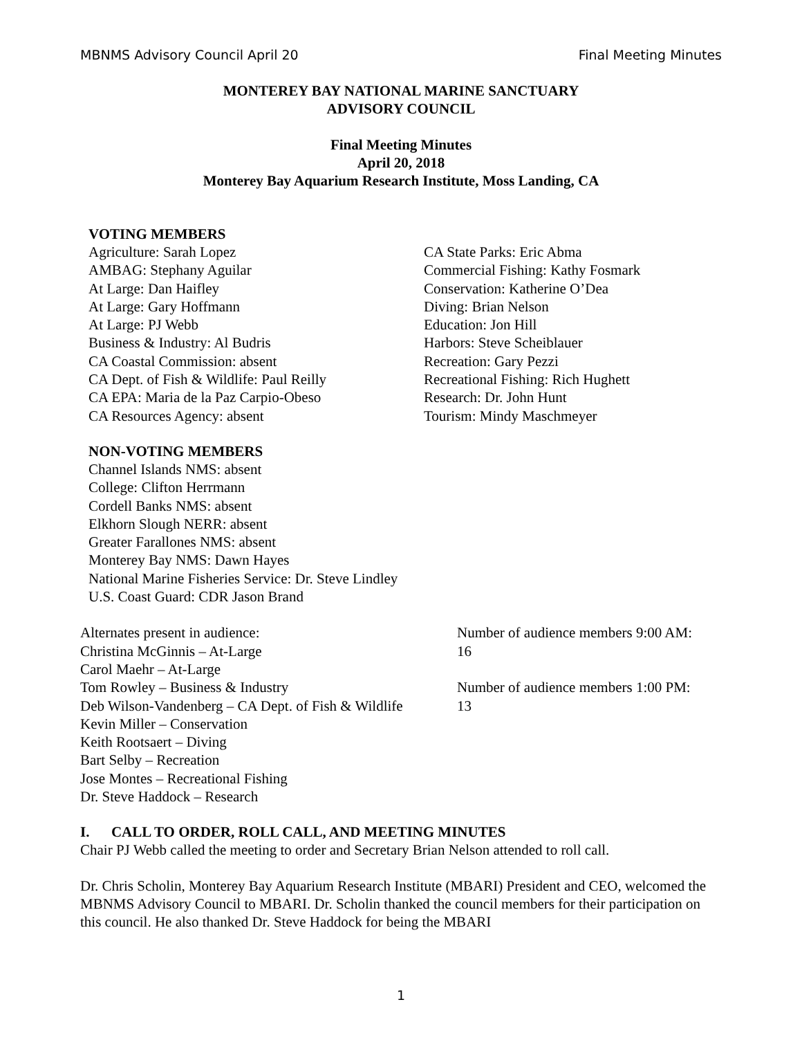MBNMS Advisory Council April 20 Final Meeting Minutes
MONTEREY BAY NATIONAL MARINE SANCTUARY
ADVISORY COUNCIL
Final Meeting Minutes
April 20, 2018
Monterey Bay Aquarium Research Institute, Moss Landing, CA
VOTING MEMBERS
Agriculture: Sarah Lopez
AMBAG: Stephany Aguilar
At Large: Dan Haifley
At Large: Gary Hoffmann
At Large: PJ Webb
Business & Industry: Al Budris
CA Coastal Commission: absent
CA Dept. of Fish & Wildlife: Paul Reilly
CA EPA: Maria de la Paz Carpio-Obeso
CA Resources Agency: absent
CA State Parks: Eric Abma
Commercial Fishing: Kathy Fosmark
Conservation: Katherine O’Dea
Diving: Brian Nelson
Education: Jon Hill
Harbors: Steve Scheiblauer
Recreation: Gary Pezzi
Recreational Fishing: Rich Hughett
Research: Dr. John Hunt
Tourism: Mindy Maschmeyer
NON-VOTING MEMBERS
Channel Islands NMS: absent
College: Clifton Herrmann
Cordell Banks NMS: absent
Elkhorn Slough NERR: absent
Greater Farallones NMS: absent
Monterey Bay NMS: Dawn Hayes
National Marine Fisheries Service: Dr. Steve Lindley
U.S. Coast Guard: CDR Jason Brand
Alternates present in audience:
Christina McGinnis – At-Large
Carol Maehr – At-Large
Tom Rowley – Business & Industry
Deb Wilson-Vandenberg – CA Dept. of Fish & Wildlife
Kevin Miller – Conservation
Keith Rootsaert – Diving
Bart Selby – Recreation
Jose Montes – Recreational Fishing
Dr. Steve Haddock – Research
Number of audience members 9:00 AM:
16
Number of audience members 1:00 PM:
13
I. CALL TO ORDER, ROLL CALL, AND MEETING MINUTES
Chair PJ Webb called the meeting to order and Secretary Brian Nelson attended to roll call.
Dr. Chris Scholin, Monterey Bay Aquarium Research Institute (MBARI) President and CEO, welcomed the MBNMS Advisory Council to MBARI. Dr. Scholin thanked the council members for their participation on this council. He also thanked Dr. Steve Haddock for being the MBARI
1